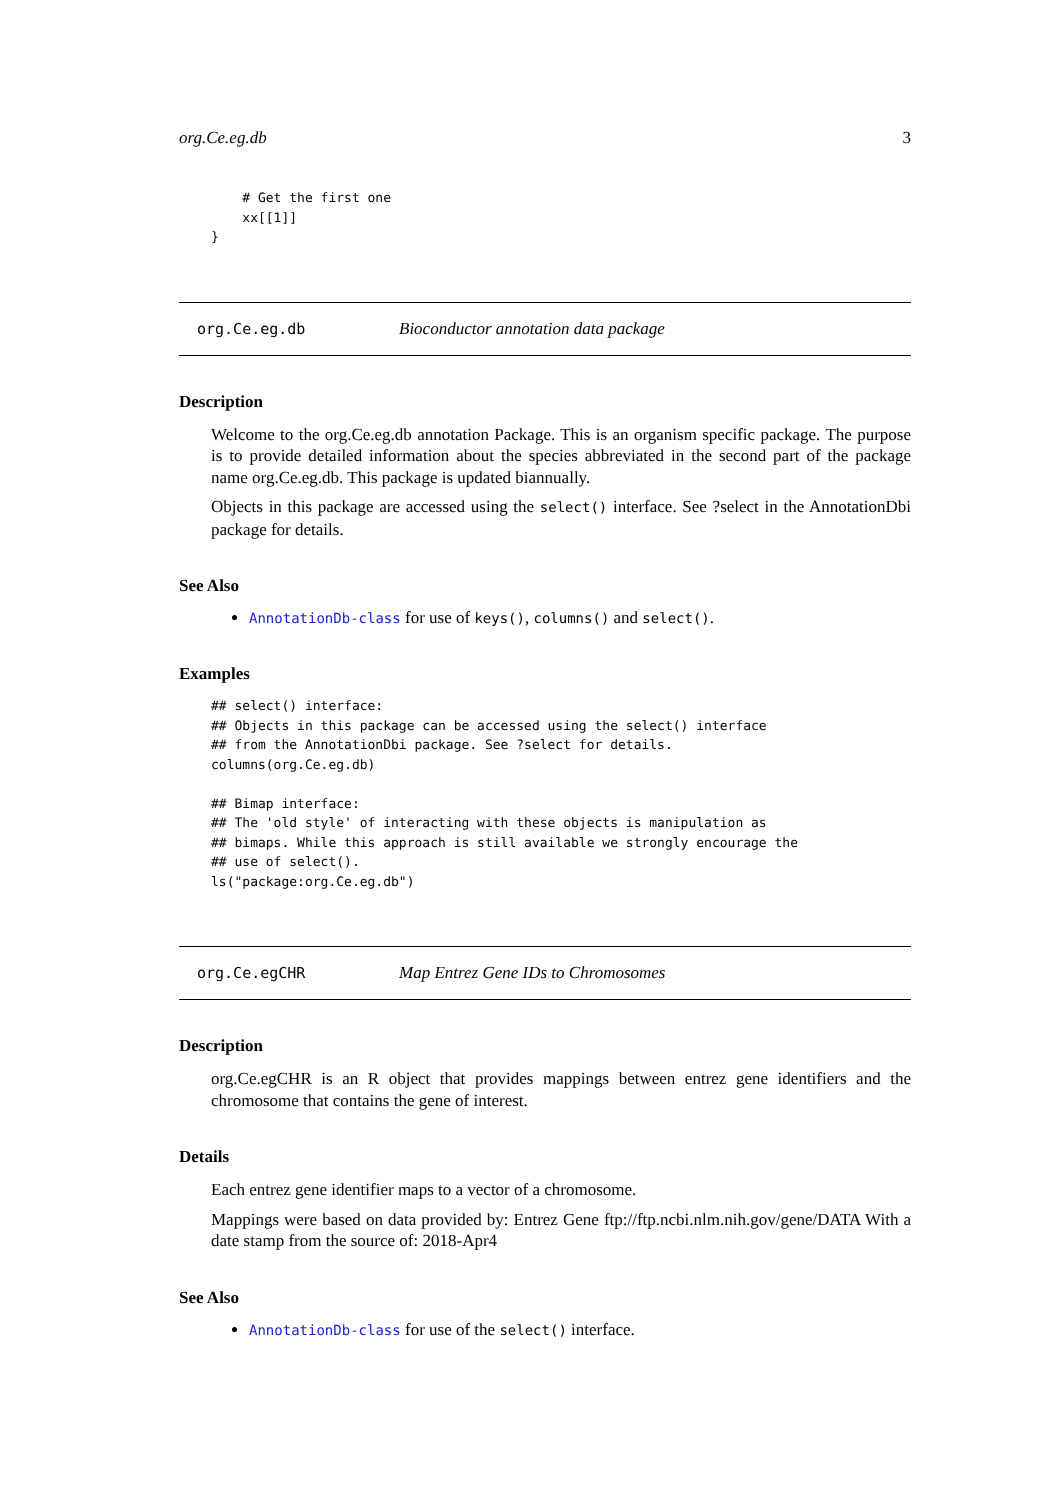org.Ce.eg.db 3
    # Get the first one
    xx[[1]]
}
org.Ce.eg.db Bioconductor annotation data package
Description
Welcome to the org.Ce.eg.db annotation Package. This is an organism specific package. The purpose is to provide detailed information about the species abbreviated in the second part of the package name org.Ce.eg.db. This package is updated biannually.
Objects in this package are accessed using the select() interface. See ?select in the AnnotationDbi package for details.
See Also
AnnotationDb-class for use of keys(), columns() and select().
Examples
## select() interface:
## Objects in this package can be accessed using the select() interface
## from the AnnotationDbi package. See ?select for details.
columns(org.Ce.eg.db)

## Bimap interface:
## The 'old style' of interacting with these objects is manipulation as
## bimaps. While this approach is still available we strongly encourage the
## use of select().
ls("package:org.Ce.eg.db")
org.Ce.egCHR Map Entrez Gene IDs to Chromosomes
Description
org.Ce.egCHR is an R object that provides mappings between entrez gene identifiers and the chromosome that contains the gene of interest.
Details
Each entrez gene identifier maps to a vector of a chromosome.
Mappings were based on data provided by: Entrez Gene ftp://ftp.ncbi.nlm.nih.gov/gene/DATA With a date stamp from the source of: 2018-Apr4
See Also
AnnotationDb-class for use of the select() interface.